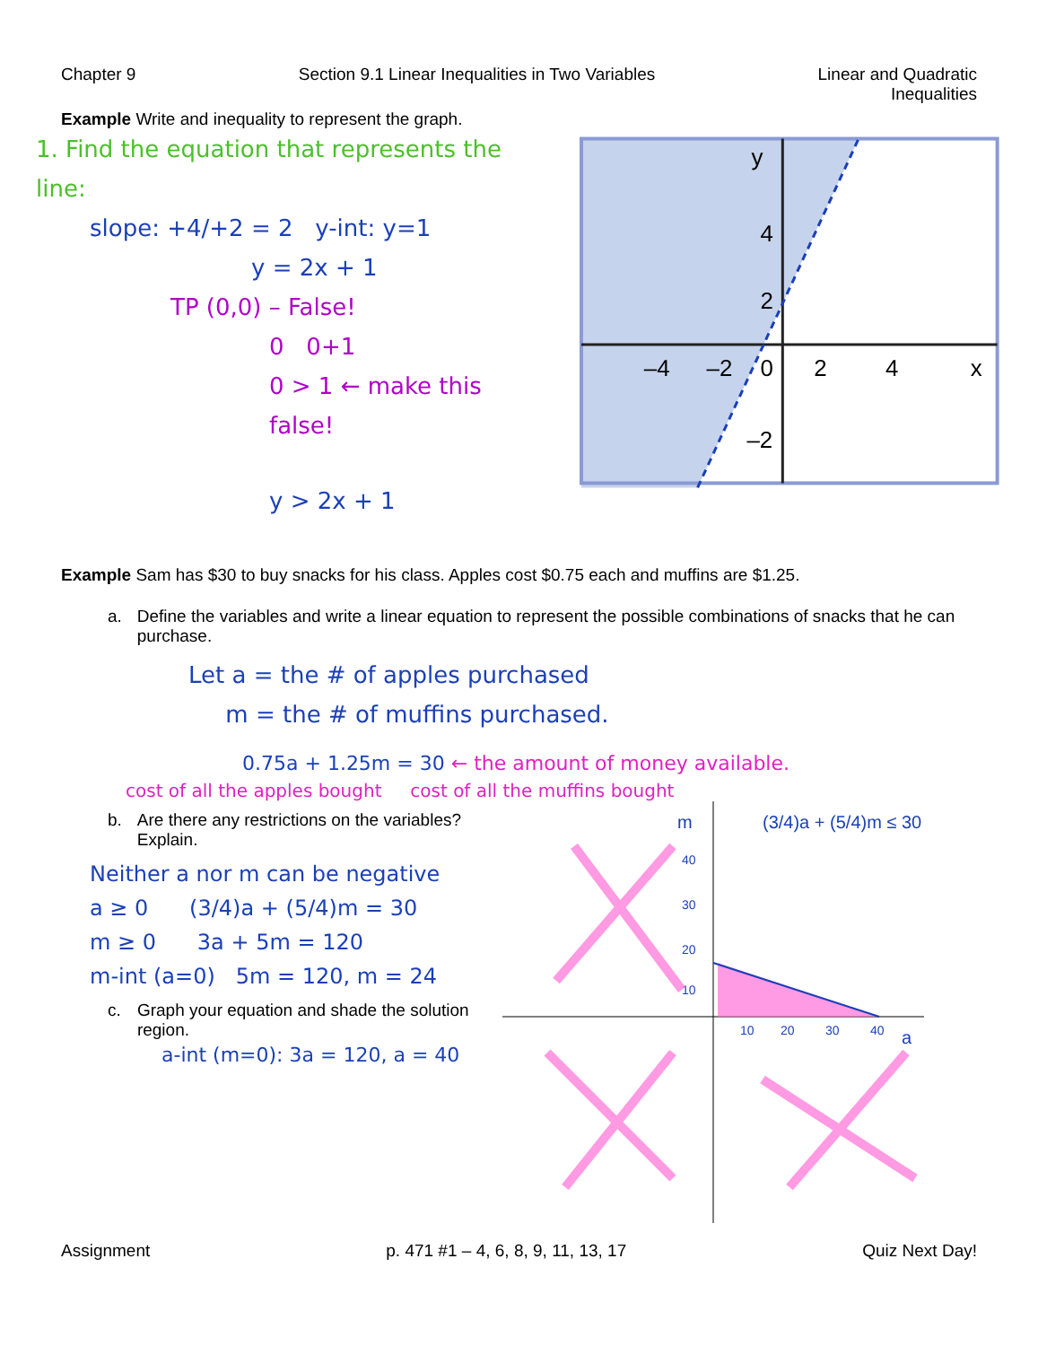Chapter 9 Section 9.1 Linear Inequalities in Two Variables
Linear and Quadratic
Inequalities
Example Write and inequality to represent the graph.
1. Find the equation that represents the line:
slope: +4/+2 = 2 y-int: y=1
y = 2x + 1
TP (0,0) – False!
0 0+1
0 > 1 ← make this false!
y > 2x + 1
–4
–2
0
2
4
x
y
4
2
–2
Example Sam has $30 to buy snacks for his class. Apples cost $0.75 each and muffins are $1.25.
a. Define the variables and write a linear equation to represent the possible combinations of snacks that he can purchase.
Let a = the # of apples purchased
m = the # of muffins purchased.
0.75a + 1.25m = 30 ← the amount of money available.
cost of all the apples bought cost of all the muffins bought
b. Are there any restrictions on the variables? Explain.
Neither a nor m can be negative
a ≥ 0 (3/4)a + (5/4)m = 30
m ≥ 0 3a + 5m = 120
m-int (a=0) 5m = 120, m = 24
c. Graph your equation and shade the solution region.
a-int (m=0): 3a = 120, a = 40
(3/4)a + (5/4)m ≤ 30
m
a
40
30
20
10
10
20
30
40
Assignment p. 471 #1 – 4, 6, 8, 9, 11, 13, 17 Quiz Next Day!